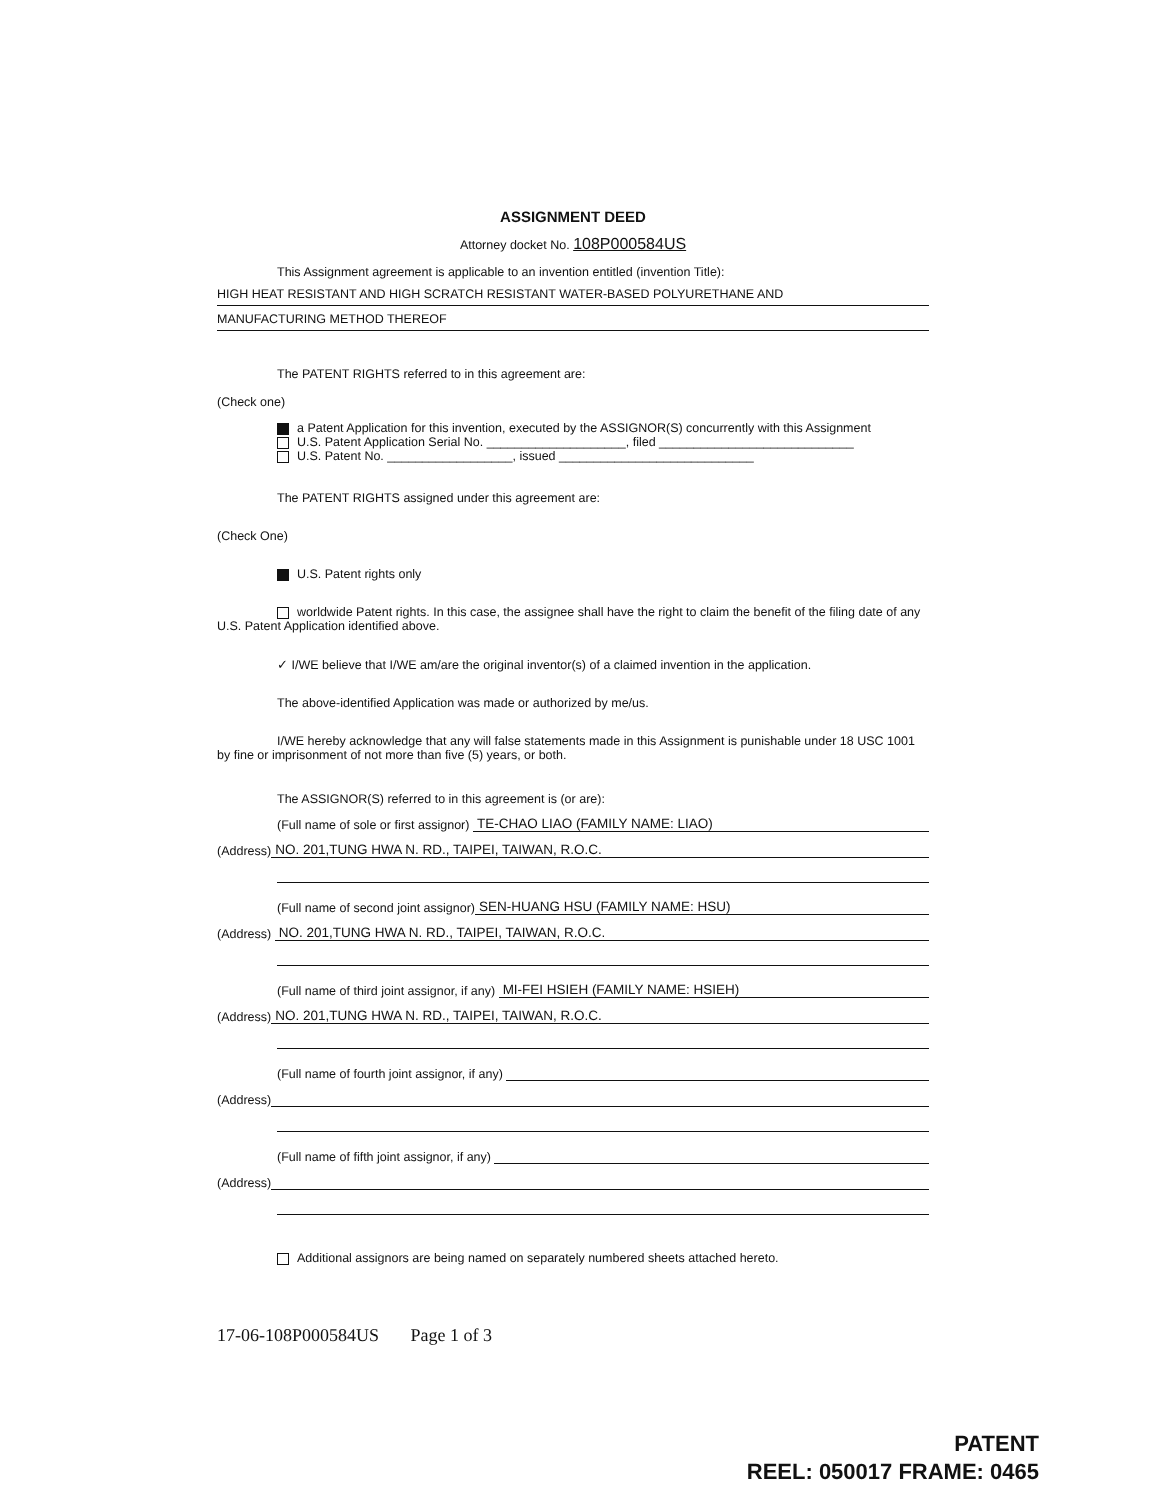ASSIGNMENT DEED
Attorney docket No. 108P000584US
This Assignment agreement is applicable to an invention entitled (invention Title):
HIGH HEAT RESISTANT AND HIGH SCRATCH RESISTANT WATER-BASED POLYURETHANE AND
MANUFACTURING METHOD THEREOF
The PATENT RIGHTS referred to in this agreement are:
(Check one)
a Patent Application for this invention, executed by the ASSIGNOR(S) concurrently with this Assignment
U.S. Patent Application Serial No. ____________________, filed ____________________________
U.S. Patent No. __________________, issued ____________________________
The PATENT RIGHTS assigned under this agreement are:
(Check One)
U.S. Patent rights only
worldwide Patent rights. In this case, the assignee shall have the right to claim the benefit of the filing date of any U.S. Patent Application identified above.
✓ I/WE believe that I/WE am/are the original inventor(s) of a claimed invention in the application.
The above-identified Application was made or authorized by me/us.
I/WE hereby acknowledge that any will false statements made in this Assignment is punishable under 18 USC 1001 by fine or imprisonment of not more than five (5) years, or both.
The ASSIGNOR(S) referred to in this agreement is (or are):
(Full name of sole or first assignor) TE-CHAO LIAO (FAMILY NAME: LIAO)
(Address) NO. 201,TUNG HWA N. RD., TAIPEI, TAIWAN, R.O.C.
(Full name of second joint assignor) SEN-HUANG HSU (FAMILY NAME: HSU)
(Address) NO. 201,TUNG HWA N. RD., TAIPEI, TAIWAN, R.O.C.
(Full name of third joint assignor, if any) MI-FEI HSIEH (FAMILY NAME: HSIEH)
(Address) NO. 201,TUNG HWA N. RD., TAIPEI, TAIWAN, R.O.C.
(Full name of fourth joint assignor, if any)
(Address)
(Full name of fifth joint assignor, if any)
(Address)
Additional assignors are being named on separately numbered sheets attached hereto.
17-06-108P000584US Page 1 of 3
PATENT
REEL: 050017 FRAME: 0465